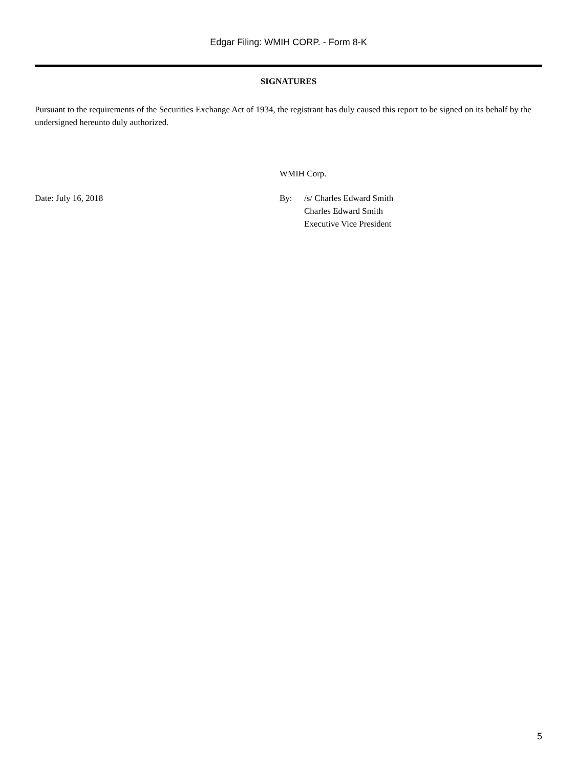Edgar Filing: WMIH CORP. - Form 8-K
SIGNATURES
Pursuant to the requirements of the Securities Exchange Act of 1934, the registrant has duly caused this report to be signed on its behalf by the undersigned hereunto duly authorized.
Date: July 16, 2018
WMIH Corp.
By: /s/ Charles Edward Smith
Charles Edward Smith
Executive Vice President
5